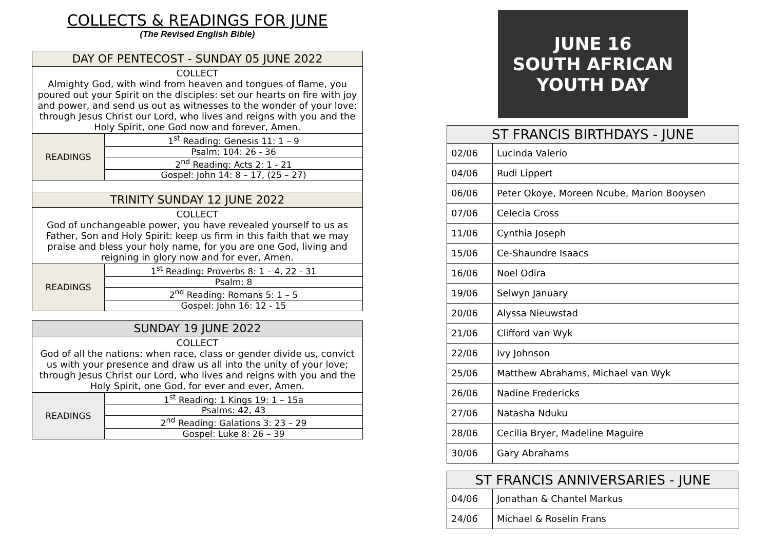COLLECTS & READINGS FOR JUNE
(The Revised English Bible)
| DAY OF PENTECOST - SUNDAY 05 JUNE 2022 | |
| --- | --- |
| COLLECT Almighty God, with wind from heaven and tongues of flame, you poured out your Spirit on the disciples: set our hearts on fire with joy and power, and send us out as witnesses to the wonder of your love; through Jesus Christ our Lord, who lives and reigns with you and the Holy Spirit, one God now and forever, Amen. | |
| READINGS | 1<sup>st</sup> Reading: Genesis 11: 1 – 9 |
| | Psalm: 104: 26 - 36 |
| | 2<sup>nd</sup> Reading: Acts 2: 1 - 21 |
| | Gospel: John 14: 8 – 17, (25 – 27) |
| TRINITY SUNDAY 12 JUNE 2022 | |
| COLLECT God of unchangeable power, you have revealed yourself to us as Father, Son and Holy Spirit: keep us firm in this faith that we may praise and bless your holy name, for you are one God, living and reigning in glory now and for ever, Amen. | |
| READINGS | 1<sup>st</sup> Reading: Proverbs 8: 1 – 4, 22 - 31 |
| | Psalm: 8 |
| | 2<sup>nd</sup> Reading: Romans 5: 1 – 5 |
| | Gospel: John 16: 12 - 15 |
| SUNDAY 19 JUNE 2022 | |
| --- | --- |
| COLLECT God of all the nations: when race, class or gender divide us, convict us with your presence and draw us all into the unity of your love; through Jesus Christ our Lord, who lives and reigns with you and the Holy Spirit, one God, for ever and ever, Amen. | |
| READINGS | 1<sup>st</sup> Reading: 1 Kings 19: 1 – 15a |
| | Psalms: 42, 43 |
| | 2<sup>nd</sup> Reading: Galations 3: 23 – 29 |
| | Gospel: Luke 8: 26 – 39 |
JUNE 16
SOUTH AFRICAN
YOUTH DAY
| ST FRANCIS BIRTHDAYS - JUNE | |
| --- | --- |
| 02/06 | Lucinda Valerio |
| 04/06 | Rudi Lippert |
| 06/06 | Peter Okoye, Moreen Ncube, Marion Booysen |
| 07/06 | Celecia Cross |
| 11/06 | Cynthia Joseph |
| 15/06 | Ce-Shaundre Isaacs |
| 16/06 | Noel Odira |
| 19/06 | Selwyn January |
| 20/06 | Alyssa Nieuwstad |
| 21/06 | Clifford van Wyk |
| 22/06 | Ivy Johnson |
| 25/06 | Matthew Abrahams, Michael van Wyk |
| 26/06 | Nadine Fredericks |
| 27/06 | Natasha Nduku |
| 28/06 | Cecilia Bryer, Madeline Maguire |
| 30/06 | Gary Abrahams |
| ST FRANCIS ANNIVERSARIES - JUNE | |
| --- | --- |
| 04/06 | Jonathan & Chantel Markus |
| 24/06 | Michael & Roselin Frans |